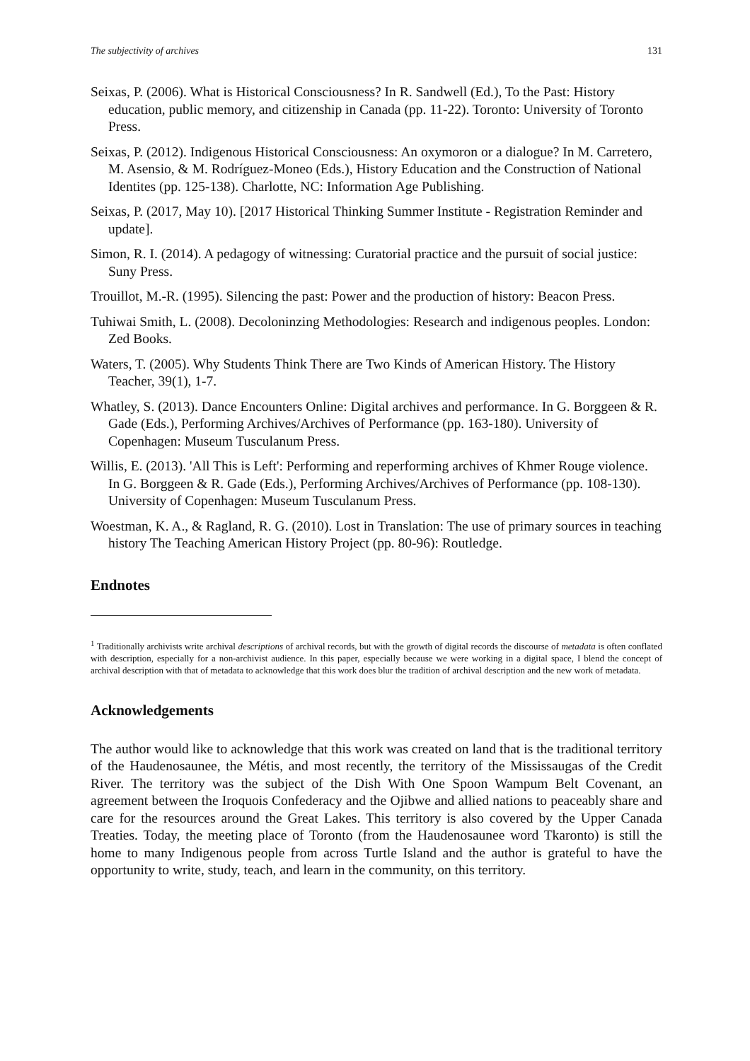The subjectivity of archives 131
Seixas, P. (2006). What is Historical Consciousness? In R. Sandwell (Ed.), To the Past: History education, public memory, and citizenship in Canada (pp. 11-22). Toronto: University of Toronto Press.
Seixas, P. (2012). Indigenous Historical Consciousness: An oxymoron or a dialogue? In M. Carretero, M. Asensio, & M. Rodríguez-Moneo (Eds.), History Education and the Construction of National Identites (pp. 125-138). Charlotte, NC: Information Age Publishing.
Seixas, P. (2017, May 10). [2017 Historical Thinking Summer Institute - Registration Reminder and update].
Simon, R. I. (2014). A pedagogy of witnessing: Curatorial practice and the pursuit of social justice: Suny Press.
Trouillot, M.-R. (1995). Silencing the past: Power and the production of history: Beacon Press.
Tuhiwai Smith, L. (2008). Decoloninzing Methodologies: Research and indigenous peoples. London: Zed Books.
Waters, T. (2005). Why Students Think There are Two Kinds of American History. The History Teacher, 39(1), 1-7.
Whatley, S. (2013). Dance Encounters Online: Digital archives and performance. In G. Borggeen & R. Gade (Eds.), Performing Archives/Archives of Performance (pp. 163-180). University of Copenhagen: Museum Tusculanum Press.
Willis, E. (2013). 'All This is Left': Performing and reperforming archives of Khmer Rouge violence. In G. Borggeen & R. Gade (Eds.), Performing Archives/Archives of Performance (pp. 108-130). University of Copenhagen: Museum Tusculanum Press.
Woestman, K. A., & Ragland, R. G. (2010). Lost in Translation: The use of primary sources in teaching history The Teaching American History Project (pp. 80-96): Routledge.
Endnotes
<sup>1</sup> Traditionally archivists write archival descriptions of archival records, but with the growth of digital records the discourse of metadata is often conflated with description, especially for a non-archivist audience. In this paper, especially because we were working in a digital space, I blend the concept of archival description with that of metadata to acknowledge that this work does blur the tradition of archival description and the new work of metadata.
Acknowledgements
The author would like to acknowledge that this work was created on land that is the traditional territory of the Haudenosaunee, the Métis, and most recently, the territory of the Mississaugas of the Credit River. The territory was the subject of the Dish With One Spoon Wampum Belt Covenant, an agreement between the Iroquois Confederacy and the Ojibwe and allied nations to peaceably share and care for the resources around the Great Lakes. This territory is also covered by the Upper Canada Treaties. Today, the meeting place of Toronto (from the Haudenosaunee word Tkaronto) is still the home to many Indigenous people from across Turtle Island and the author is grateful to have the opportunity to write, study, teach, and learn in the community, on this territory.